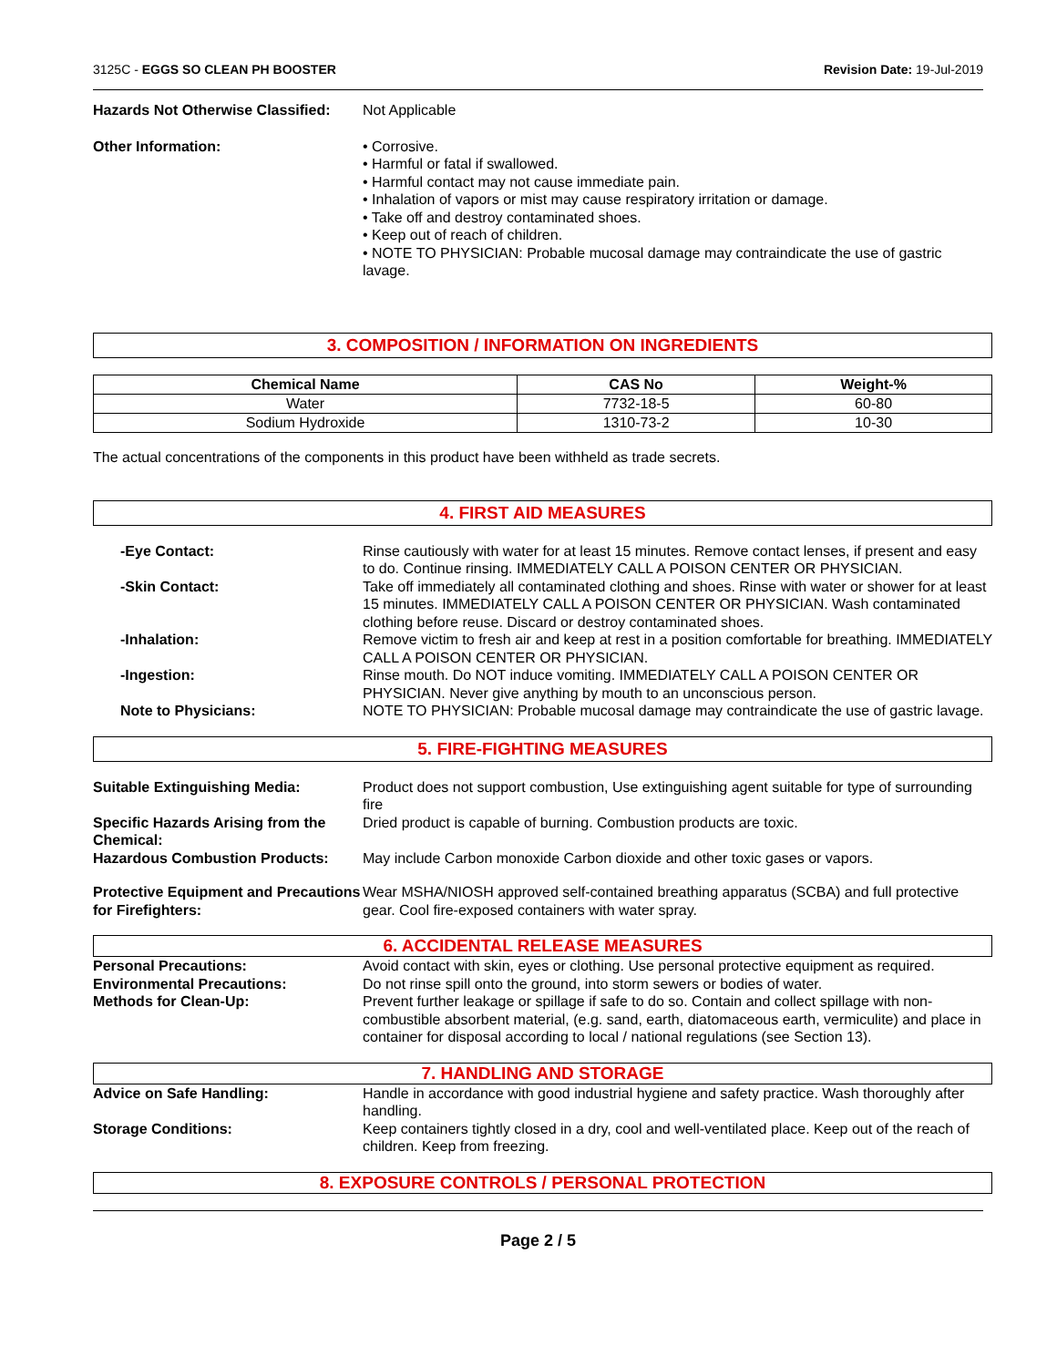3125C - EGGS SO CLEAN PH BOOSTER Revision Date: 19-Jul-2019
Hazards Not Otherwise Classified:
Not Applicable
Other Information: • Corrosive.
• Harmful or fatal if swallowed.
• Harmful contact may not cause immediate pain.
• Inhalation of vapors or mist may cause respiratory irritation or damage.
• Take off and destroy contaminated shoes.
• Keep out of reach of children.
• NOTE TO PHYSICIAN: Probable mucosal damage may contraindicate the use of gastric lavage.
3. COMPOSITION / INFORMATION ON INGREDIENTS
| Chemical Name | CAS No | Weight-% |
| --- | --- | --- |
| Water | 7732-18-5 | 60-80 |
| Sodium Hydroxide | 1310-73-2 | 10-30 |
The actual concentrations of the components in this product have been withheld as trade secrets.
4. FIRST AID MEASURES
-Eye Contact: Rinse cautiously with water for at least 15 minutes. Remove contact lenses, if present and easy to do. Continue rinsing. IMMEDIATELY CALL A POISON CENTER OR PHYSICIAN.
-Skin Contact: Take off immediately all contaminated clothing and shoes. Rinse with water or shower for at least 15 minutes. IMMEDIATELY CALL A POISON CENTER OR PHYSICIAN. Wash contaminated clothing before reuse. Discard or destroy contaminated shoes.
-Inhalation: Remove victim to fresh air and keep at rest in a position comfortable for breathing. IMMEDIATELY CALL A POISON CENTER OR PHYSICIAN.
-Ingestion: Rinse mouth. Do NOT induce vomiting. IMMEDIATELY CALL A POISON CENTER OR PHYSICIAN. Never give anything by mouth to an unconscious person.
Note to Physicians: NOTE TO PHYSICIAN: Probable mucosal damage may contraindicate the use of gastric lavage.
5. FIRE-FIGHTING MEASURES
Suitable Extinguishing Media: Product does not support combustion, Use extinguishing agent suitable for type of surrounding fire
Specific Hazards Arising from the Chemical:
Dried product is capable of burning. Combustion products are toxic.
Hazardous Combustion Products: May include Carbon monoxide Carbon dioxide and other toxic gases or vapors.
Protective Equipment and Precautions for Firefighters:
Wear MSHA/NIOSH approved self-contained breathing apparatus (SCBA) and full protective gear. Cool fire-exposed containers with water spray.
6. ACCIDENTAL RELEASE MEASURES
Personal Precautions: Avoid contact with skin, eyes or clothing. Use personal protective equipment as required.
Environmental Precautions: Do not rinse spill onto the ground, into storm sewers or bodies of water.
Methods for Clean-Up: Prevent further leakage or spillage if safe to do so. Contain and collect spillage with non-combustible absorbent material, (e.g. sand, earth, diatomaceous earth, vermiculite) and place in container for disposal according to local / national regulations (see Section 13).
7. HANDLING AND STORAGE
Advice on Safe Handling: Handle in accordance with good industrial hygiene and safety practice. Wash thoroughly after handling.
Storage Conditions: Keep containers tightly closed in a dry, cool and well-ventilated place. Keep out of the reach of children. Keep from freezing.
8. EXPOSURE CONTROLS / PERSONAL PROTECTION
Page 2 / 5